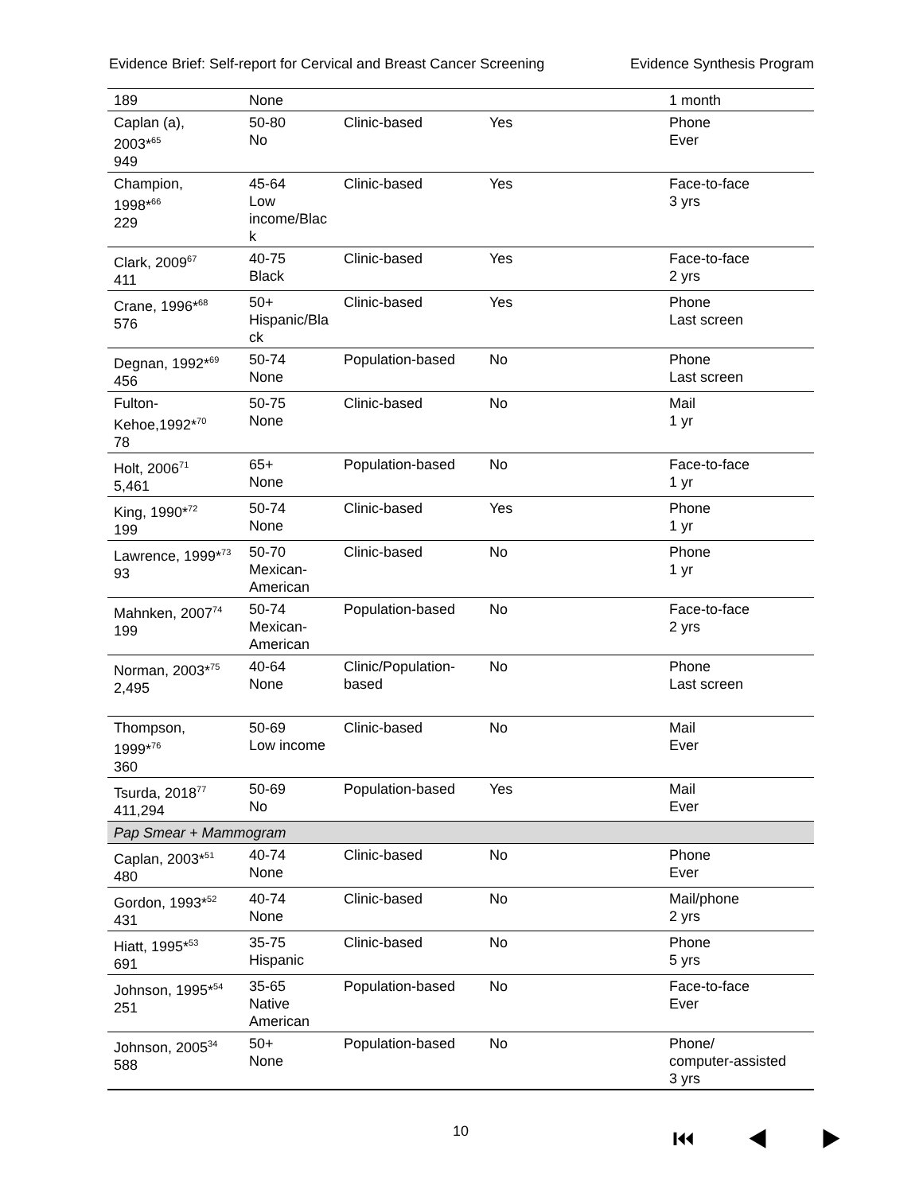Evidence Brief: Self-report for Cervical and Breast Cancer Screening Evidence Synthesis Program
| 189 | None | | | 1 month |
| Caplan (a), 2003*<sup>65</sup> 949 | 50-80 No | Clinic-based | Yes | Phone Ever |
| Champion, 1998*<sup>66</sup> 229 | 45-64 Low income/Blac k | Clinic-based | Yes | Face-to-face 3 yrs |
| Clark, 2009<sup>67</sup> 411 | 40-75 Black | Clinic-based | Yes | Face-to-face 2 yrs |
| Crane, 1996*<sup>68</sup> 576 | 50+ Hispanic/Bla ck | Clinic-based | Yes | Phone Last screen |
| Degnan, 1992*<sup>69</sup> 456 | 50-74 None | Population-based | No | Phone Last screen |
| Fulton-Kehoe,1992*<sup>70</sup> 78 | 50-75 None | Clinic-based | No | Mail 1 yr |
| Holt, 2006<sup>71</sup> 5,461 | 65+ None | Population-based | No | Face-to-face 1 yr |
| King, 1990*<sup>72</sup> 199 | 50-74 None | Clinic-based | Yes | Phone 1 yr |
| Lawrence, 1999*<sup>73</sup> 93 | 50-70 Mexican-American | Clinic-based | No | Phone 1 yr |
| Mahnken, 2007<sup>74</sup> 199 | 50-74 Mexican-American | Population-based | No | Face-to-face 2 yrs |
| Norman, 2003*<sup>75</sup> 2,495 | 40-64 None | Clinic/Population-based | No | Phone Last screen |
| Thompson, 1999*<sup>76</sup> 360 | 50-69 Low income | Clinic-based | No | Mail Ever |
| Tsurda, 2018<sup>77</sup> 411,294 | 50-69 No | Population-based | Yes | Mail Ever |
| Pap Smear + Mammogram | | | | |
| Caplan, 2003*<sup>51</sup> 480 | 40-74 None | Clinic-based | No | Phone Ever |
| Gordon, 1993*<sup>52</sup> 431 | 40-74 None | Clinic-based | No | Mail/phone 2 yrs |
| Hiatt, 1995*<sup>53</sup> 691 | 35-75 Hispanic | Clinic-based | No | Phone 5 yrs |
| Johnson, 1995*<sup>54</sup> 251 | 35-65 Native American | Population-based | No | Face-to-face Ever |
| Johnson, 2005<sup>34</sup> 588 | 50+ None | Population-based | No | Phone/ computer-assisted 3 yrs |
10 ⏮ ◀ ▶